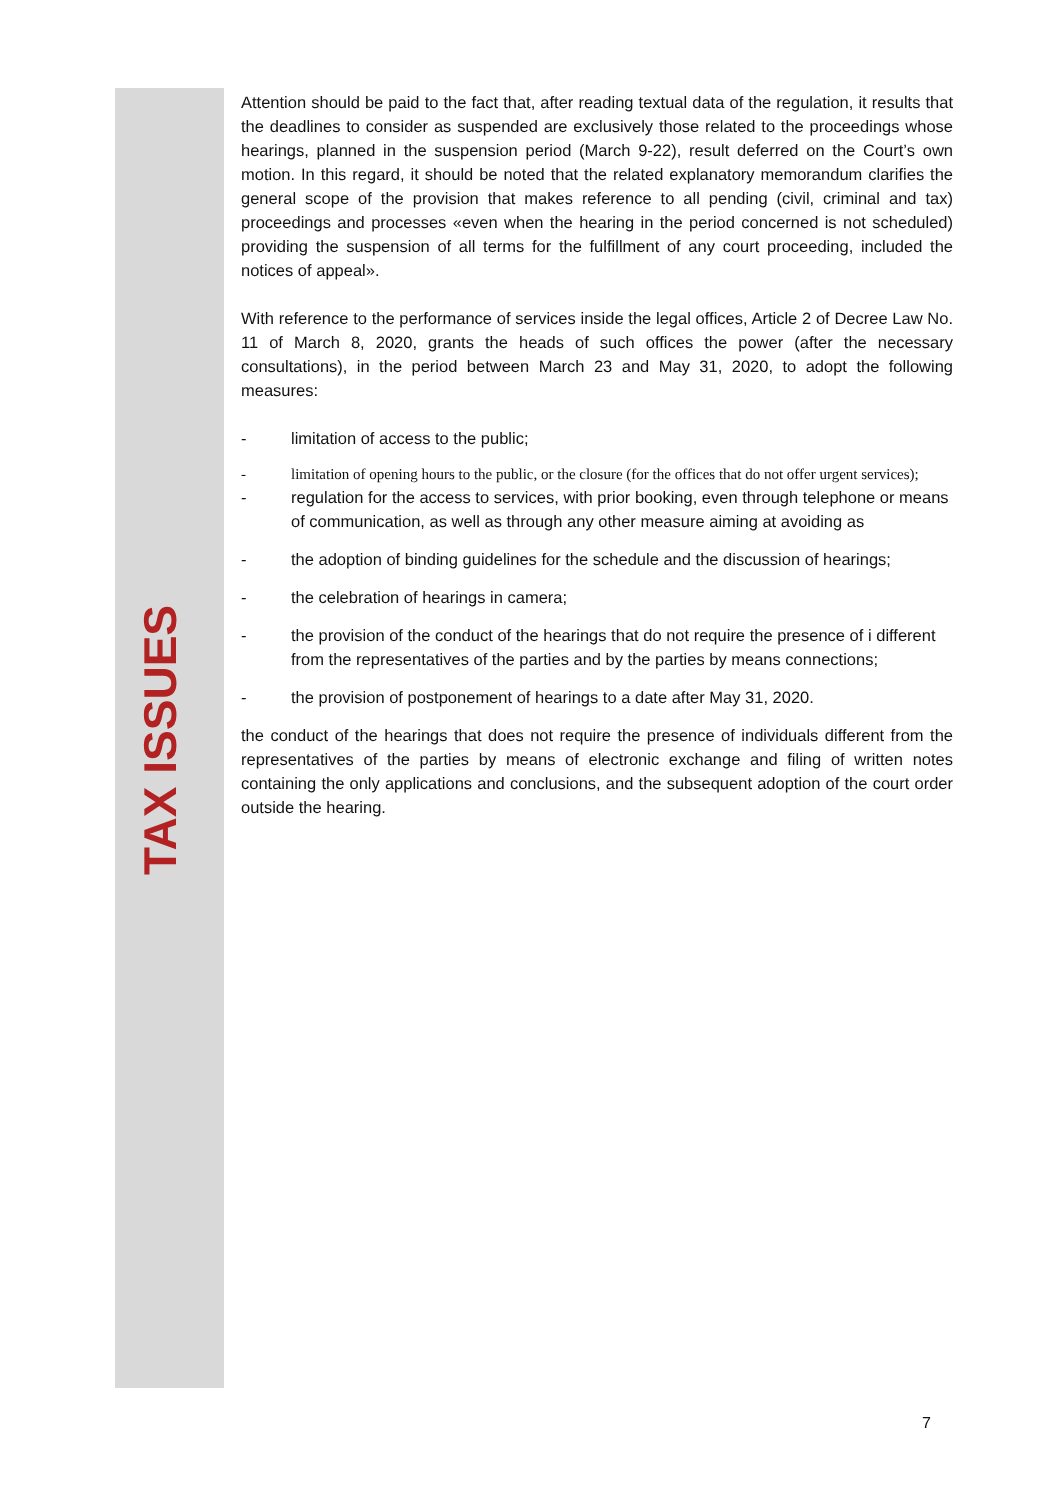TAX ISSUES
Attention should be paid to the fact that, after reading textual data of the regulation, it results that the deadlines to consider as suspended are exclusively those related to the proceedings whose hearings, planned in the suspension period (March 9-22), result deferred on the Court’s own motion. In this regard, it should be noted that the related explanatory memorandum clarifies the general scope of the provision that makes reference to all pending (civil, criminal and tax) proceedings and processes «even when the hearing in the period concerned is not scheduled) providing the suspension of all terms for the fulfillment of any court proceeding, included the notices of appeal».
With reference to the performance of services inside the legal offices, Article 2 of Decree Law No. 11 of March 8, 2020, grants the heads of such offices the power (after the necessary consultations), in the period between March 23 and May 31, 2020, to adopt the following measures:
- limitation of access to the public;
- limitation of opening hours to the public, or the closure (for the offices that do not offer urgent services);
- regulation for the access to services, with prior booking, even through telephone or means of communication, as well as through any other measure aiming at avoiding as
- the adoption of binding guidelines for the schedule and the discussion of hearings;
- the celebration of hearings in camera;
- the provision of the conduct of the hearings that do not require the presence of i different from the representatives of the parties and by the parties by means connections;
- the provision of postponement of hearings to a date after May 31, 2020.
the conduct of the hearings that does not require the presence of individuals different from the representatives of the parties by means of electronic exchange and filing of written notes containing the only applications and conclusions, and the subsequent adoption of the court order outside the hearing.
7